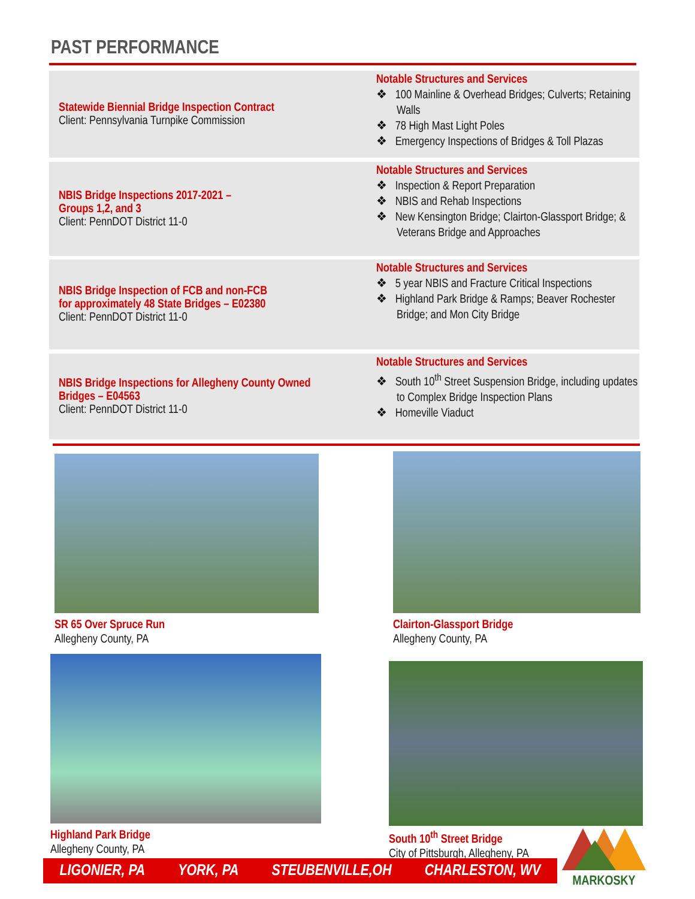PAST PERFORMANCE
Statewide Biennial Bridge Inspection Contract
Client: Pennsylvania Turnpike Commission
Notable Structures and Services
❖ 100 Mainline & Overhead Bridges; Culverts; Retaining Walls
❖ 78 High Mast Light Poles
❖ Emergency Inspections of Bridges & Toll Plazas
NBIS Bridge Inspections 2017-2021 –
Groups 1,2, and 3
Client: PennDOT District 11-0
Notable Structures and Services
❖ Inspection & Report Preparation
❖ NBIS and Rehab Inspections
❖ New Kensington Bridge; Clairton-Glassport Bridge; & Veterans Bridge and Approaches
NBIS Bridge Inspection of FCB and non-FCB
for approximately 48 State Bridges – E02380
Client: PennDOT District 11-0
Notable Structures and Services
❖ 5 year NBIS and Fracture Critical Inspections
❖ Highland Park Bridge & Ramps; Beaver Rochester Bridge; and Mon City Bridge
NBIS Bridge Inspections for Allegheny County Owned
Bridges – E04563
Client: PennDOT District 11-0
Notable Structures and Services
❖ South 10<sup>th</sup> Street Suspension Bridge, including updates to Complex Bridge Inspection Plans
❖ Homeville Viaduct
SR 65 Over Spruce Run
Allegheny County, PA
Clairton-Glassport Bridge
Allegheny County, PA
Highland Park Bridge
Allegheny County, PA
South 10<sup>th</sup> Street Bridge
City of Pittsburgh, Allegheny, PA
LIGONIER, PA YORK, PA STEUBENVILLE,OH CHARLESTON, WV
MARKOSKY